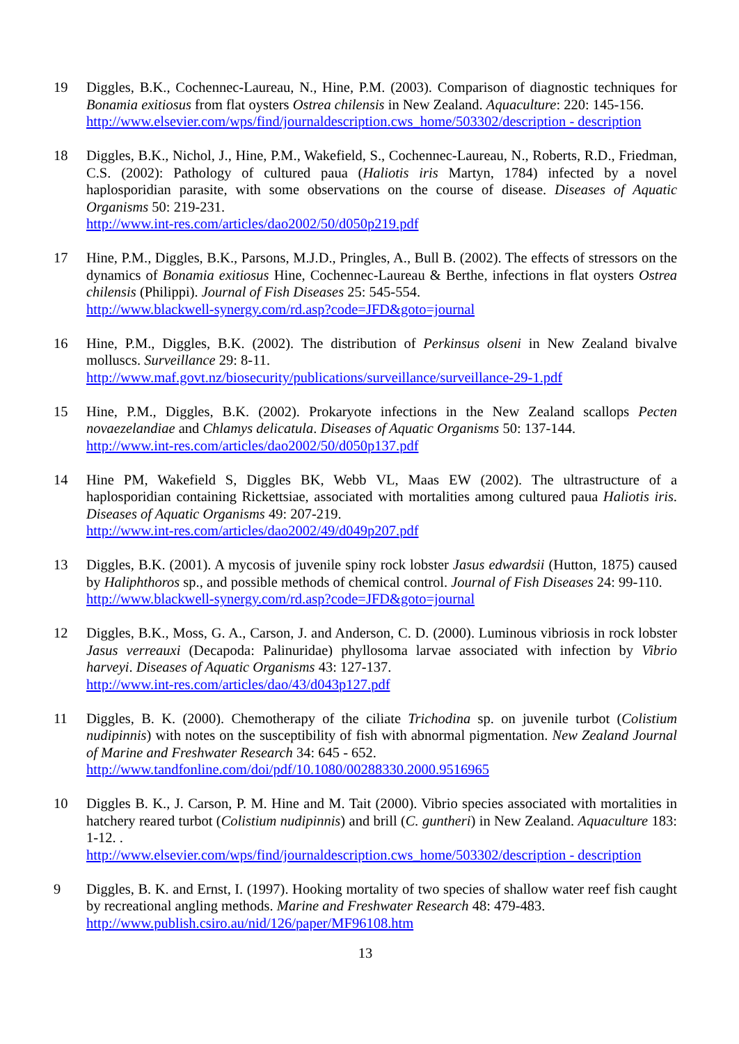19 Diggles, B.K., Cochennec-Laureau, N., Hine, P.M. (2003). Comparison of diagnostic techniques for Bonamia exitiosus from flat oysters Ostrea chilensis in New Zealand. Aquaculture: 220: 145-156.
http://www.elsevier.com/wps/find/journaldescription.cws_home/503302/description - description
18 Diggles, B.K., Nichol, J., Hine, P.M., Wakefield, S., Cochennec-Laureau, N., Roberts, R.D., Friedman, C.S. (2002): Pathology of cultured paua (Haliotis iris Martyn, 1784) infected by a novel haplosporidian parasite, with some observations on the course of disease. Diseases of Aquatic Organisms 50: 219-231.
http://www.int-res.com/articles/dao2002/50/d050p219.pdf
17 Hine, P.M., Diggles, B.K., Parsons, M.J.D., Pringles, A., Bull B. (2002). The effects of stressors on the dynamics of Bonamia exitiosus Hine, Cochennec-Laureau & Berthe, infections in flat oysters Ostrea chilensis (Philippi). Journal of Fish Diseases 25: 545-554.
http://www.blackwell-synergy.com/rd.asp?code=JFD&goto=journal
16 Hine, P.M., Diggles, B.K. (2002). The distribution of Perkinsus olseni in New Zealand bivalve molluscs. Surveillance 29: 8-11.
http://www.maf.govt.nz/biosecurity/publications/surveillance/surveillance-29-1.pdf
15 Hine, P.M., Diggles, B.K. (2002). Prokaryote infections in the New Zealand scallops Pecten novaezelandiae and Chlamys delicatula. Diseases of Aquatic Organisms 50: 137-144.
http://www.int-res.com/articles/dao2002/50/d050p137.pdf
14 Hine PM, Wakefield S, Diggles BK, Webb VL, Maas EW (2002). The ultrastructure of a haplosporidian containing Rickettsiae, associated with mortalities among cultured paua Haliotis iris. Diseases of Aquatic Organisms 49: 207-219.
http://www.int-res.com/articles/dao2002/49/d049p207.pdf
13 Diggles, B.K. (2001). A mycosis of juvenile spiny rock lobster Jasus edwardsii (Hutton, 1875) caused by Haliphthoros sp., and possible methods of chemical control. Journal of Fish Diseases 24: 99-110.
http://www.blackwell-synergy.com/rd.asp?code=JFD&goto=journal
12 Diggles, B.K., Moss, G. A., Carson, J. and Anderson, C. D. (2000). Luminous vibriosis in rock lobster Jasus verreauxi (Decapoda: Palinuridae) phyllosoma larvae associated with infection by Vibrio harveyi. Diseases of Aquatic Organisms 43: 127-137.
http://www.int-res.com/articles/dao/43/d043p127.pdf
11 Diggles, B. K. (2000). Chemotherapy of the ciliate Trichodina sp. on juvenile turbot (Colistium nudipinnis) with notes on the susceptibility of fish with abnormal pigmentation. New Zealand Journal of Marine and Freshwater Research 34: 645 - 652.
http://www.tandfonline.com/doi/pdf/10.1080/00288330.2000.9516965
10 Diggles B. K., J. Carson, P. M. Hine and M. Tait (2000). Vibrio species associated with mortalities in hatchery reared turbot (Colistium nudipinnis) and brill (C. guntheri) in New Zealand. Aquaculture 183: 1-12. .
http://www.elsevier.com/wps/find/journaldescription.cws_home/503302/description - description
9 Diggles, B. K. and Ernst, I. (1997). Hooking mortality of two species of shallow water reef fish caught by recreational angling methods. Marine and Freshwater Research 48: 479-483.
http://www.publish.csiro.au/nid/126/paper/MF96108.htm
13